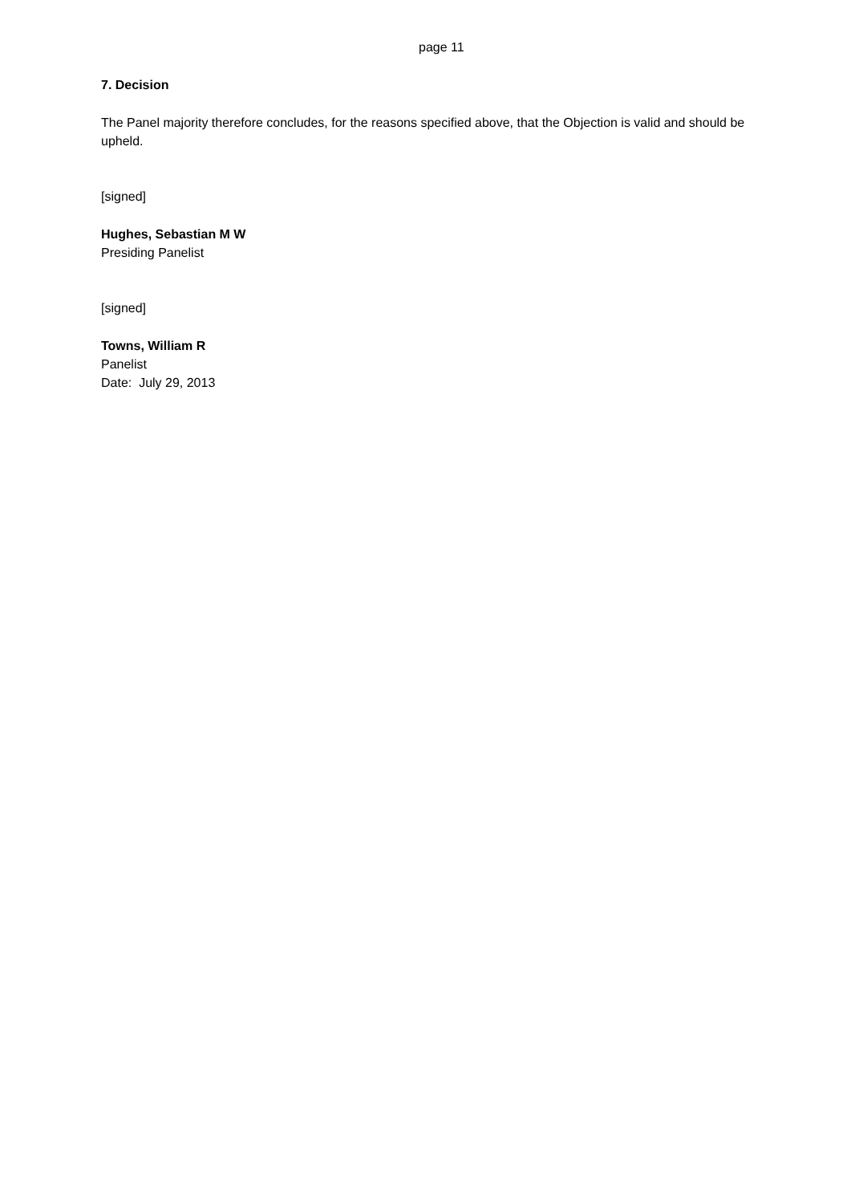page 11
7. Decision
The Panel majority therefore concludes, for the reasons specified above, that the Objection is valid and should be upheld.
[signed]
Hughes, Sebastian M W
Presiding Panelist
[signed]
Towns, William R
Panelist
Date: July 29, 2013